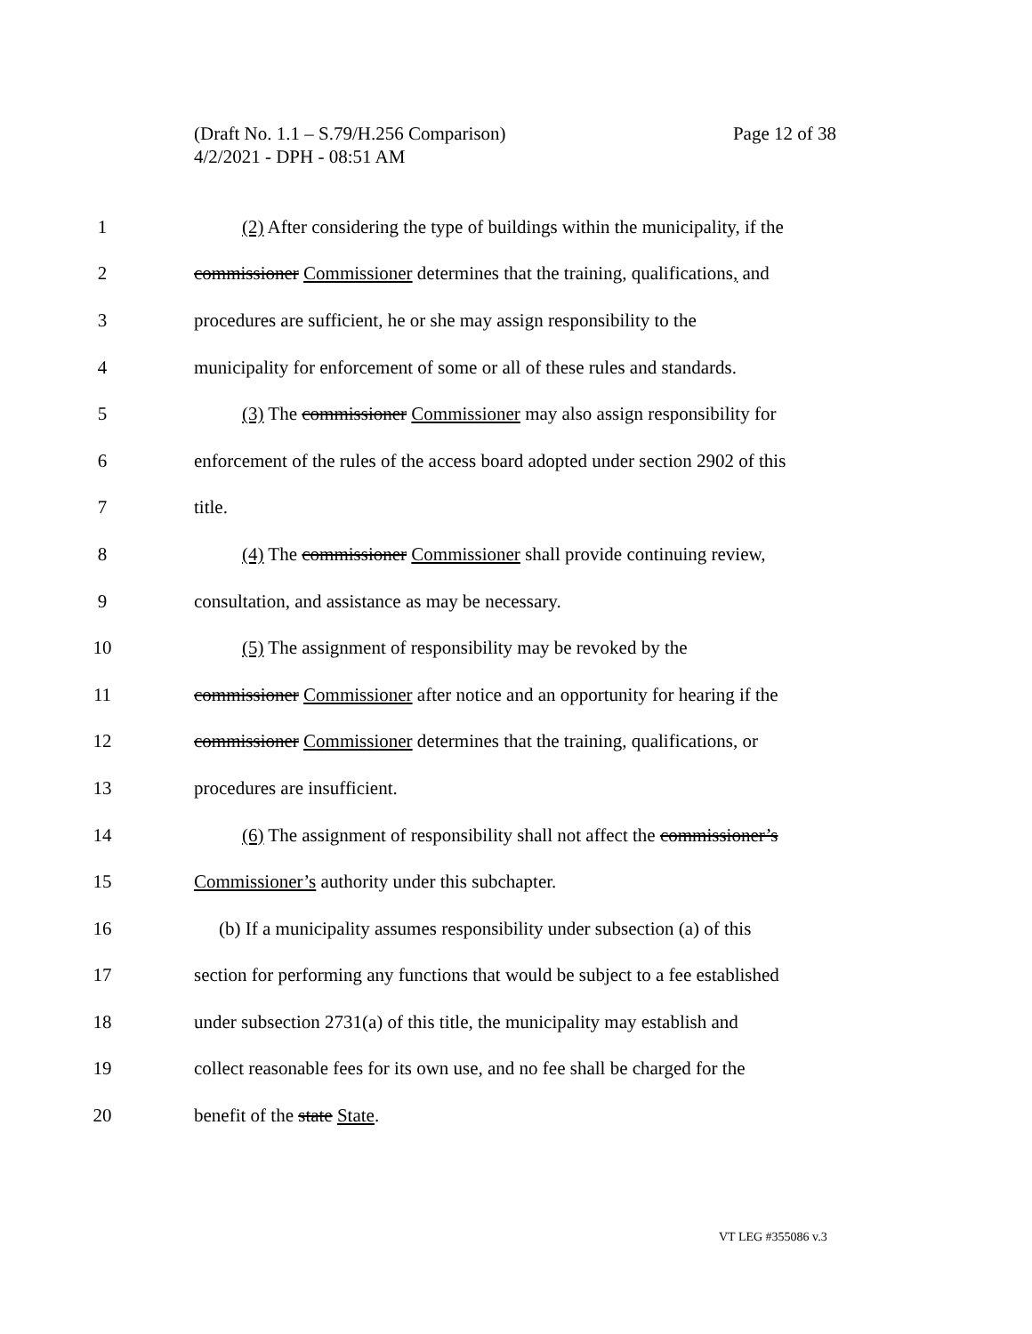Page 12 of 38 (Draft No. 1.1 – S.79/H.256 Comparison)
4/2/2021 - DPH - 08:51 AM
1 (2) After considering the type of buildings within the municipality, if the
2 commissioner Commissioner determines that the training, qualifications, and
3 procedures are sufficient, he or she may assign responsibility to the
4 municipality for enforcement of some or all of these rules and standards.
5 (3) The commissioner Commissioner may also assign responsibility for
6 enforcement of the rules of the access board adopted under section 2902 of this
7 title.
8 (4) The commissioner Commissioner shall provide continuing review,
9 consultation, and assistance as may be necessary.
10 (5) The assignment of responsibility may be revoked by the
11 commissioner Commissioner after notice and an opportunity for hearing if the
12 commissioner Commissioner determines that the training, qualifications, or
13 procedures are insufficient.
14 (6) The assignment of responsibility shall not affect the commissioner’s
15 Commissioner’s authority under this subchapter.
16 (b) If a municipality assumes responsibility under subsection (a) of this
17 section for performing any functions that would be subject to a fee established
18 under subsection 2731(a) of this title, the municipality may establish and
19 collect reasonable fees for its own use, and no fee shall be charged for the
20 benefit of the state State.
VT LEG #355086 v.3